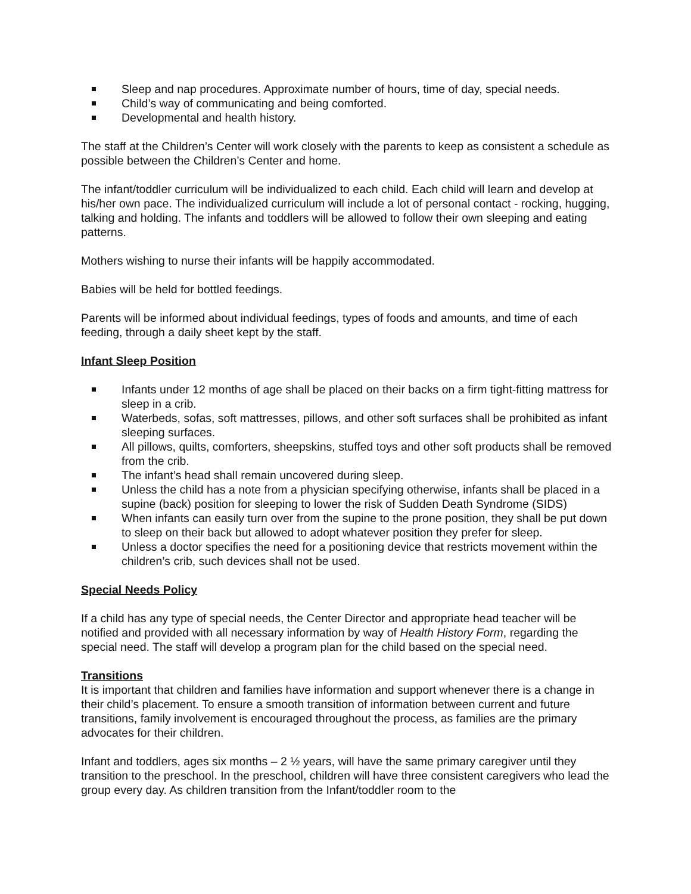Sleep and nap procedures. Approximate number of hours, time of day, special needs.
Child’s way of communicating and being comforted.
Developmental and health history.
The staff at the Children’s Center will work closely with the parents to keep as consistent a schedule as possible between the Children’s Center and home.
The infant/toddler curriculum will be individualized to each child. Each child will learn and develop at his/her own pace. The individualized curriculum will include a lot of personal contact - rocking, hugging, talking and holding. The infants and toddlers will be allowed to follow their own sleeping and eating patterns.
Mothers wishing to nurse their infants will be happily accommodated.
Babies will be held for bottled feedings.
Parents will be informed about individual feedings, types of foods and amounts, and time of each feeding, through a daily sheet kept by the staff.
Infant Sleep Position
Infants under 12 months of age shall be placed on their backs on a firm tight-fitting mattress for sleep in a crib.
Waterbeds, sofas, soft mattresses, pillows, and other soft surfaces shall be prohibited as infant sleeping surfaces.
All pillows, quilts, comforters, sheepskins, stuffed toys and other soft products shall be removed from the crib.
The infant’s head shall remain uncovered during sleep.
Unless the child has a note from a physician specifying otherwise, infants shall be placed in a supine (back) position for sleeping to lower the risk of Sudden Death Syndrome (SIDS)
When infants can easily turn over from the supine to the prone position, they shall be put down to sleep on their back but allowed to adopt whatever position they prefer for sleep.
Unless a doctor specifies the need for a positioning device that restricts movement within the children’s crib, such devices shall not be used.
Special Needs Policy
If a child has any type of special needs, the Center Director and appropriate head teacher will be notified and provided with all necessary information by way of Health History Form, regarding the special need. The staff will develop a program plan for the child based on the special need.
Transitions
It is important that children and families have information and support whenever there is a change in their child’s placement. To ensure a smooth transition of information between current and future transitions, family involvement is encouraged throughout the process, as families are the primary advocates for their children.
Infant and toddlers, ages six months – 2 ½ years, will have the same primary caregiver until they transition to the preschool. In the preschool, children will have three consistent caregivers who lead the group every day. As children transition from the Infant/toddler room to the